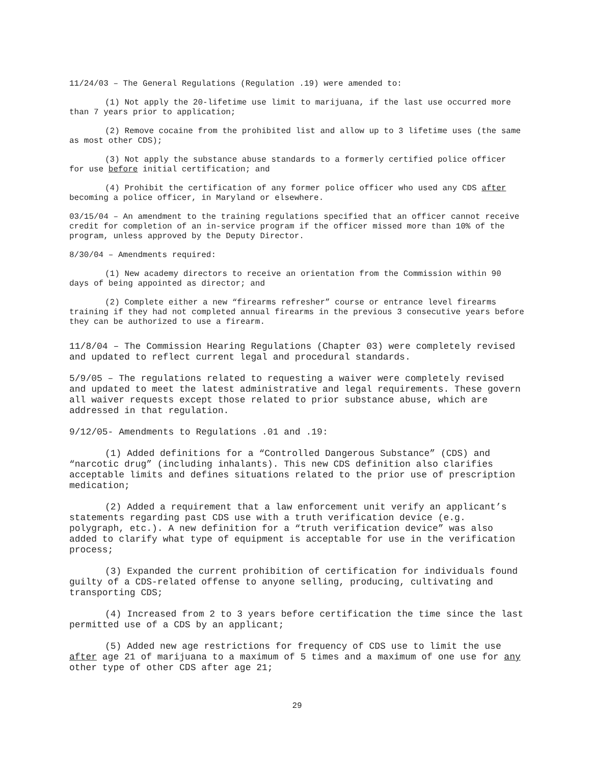11/24/03 – The General Regulations (Regulation .19) were amended to:
(1) Not apply the 20-lifetime use limit to marijuana, if the last use occurred more than 7 years prior to application;
(2) Remove cocaine from the prohibited list and allow up to 3 lifetime uses (the same as most other CDS);
(3) Not apply the substance abuse standards to a formerly certified police officer for use before initial certification; and
(4) Prohibit the certification of any former police officer who used any CDS after becoming a police officer, in Maryland or elsewhere.
03/15/04 – An amendment to the training regulations specified that an officer cannot receive credit for completion of an in-service program if the officer missed more than 10% of the program, unless approved by the Deputy Director.
8/30/04 – Amendments required:
(1) New academy directors to receive an orientation from the Commission within 90 days of being appointed as director; and
(2) Complete either a new “firearms refresher” course or entrance level firearms training if they had not completed annual firearms in the previous 3 consecutive years before they can be authorized to use a firearm.
11/8/04 – The Commission Hearing Regulations (Chapter 03) were completely revised and updated to reflect current legal and procedural standards.
5/9/05 – The regulations related to requesting a waiver were completely revised and updated to meet the latest administrative and legal requirements. These govern all waiver requests except those related to prior substance abuse, which are addressed in that regulation.
9/12/05- Amendments to Regulations .01 and .19:
(1) Added definitions for a “Controlled Dangerous Substance” (CDS) and “narcotic drug” (including inhalants). This new CDS definition also clarifies acceptable limits and defines situations related to the prior use of prescription medication;
(2) Added a requirement that a law enforcement unit verify an applicant’s statements regarding past CDS use with a truth verification device (e.g. polygraph, etc.). A new definition for a “truth verification device” was also added to clarify what type of equipment is acceptable for use in the verification process;
(3) Expanded the current prohibition of certification for individuals found guilty of a CDS-related offense to anyone selling, producing, cultivating and transporting CDS;
(4) Increased from 2 to 3 years before certification the time since the last permitted use of a CDS by an applicant;
(5) Added new age restrictions for frequency of CDS use to limit the use after age 21 of marijuana to a maximum of 5 times and a maximum of one use for any other type of other CDS after age 21;
29